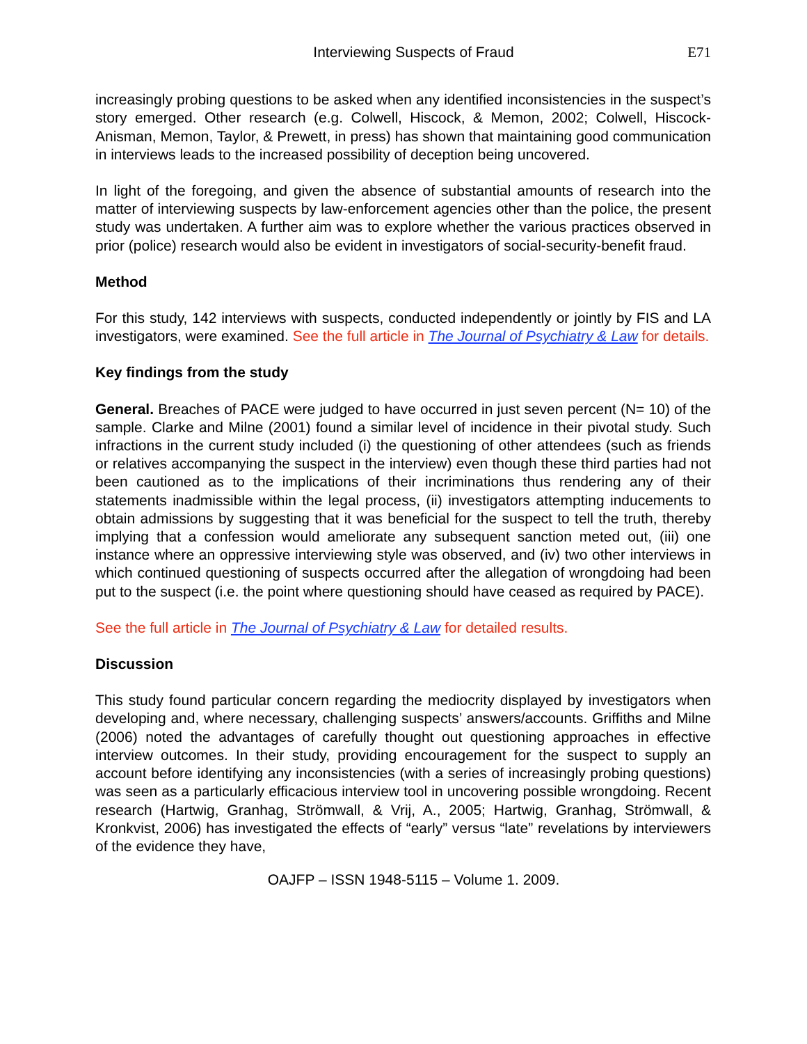Interviewing Suspects of Fraud E71
increasingly probing questions to be asked when any identified inconsistencies in the suspect’s story emerged. Other research (e.g. Colwell, Hiscock, & Memon, 2002; Colwell, Hiscock-Anisman, Memon, Taylor, & Prewett, in press) has shown that maintaining good communication in interviews leads to the increased possibility of deception being uncovered.
In light of the foregoing, and given the absence of substantial amounts of research into the matter of interviewing suspects by law-enforcement agencies other than the police, the present study was undertaken. A further aim was to explore whether the various practices observed in prior (police) research would also be evident in investigators of social-security-benefit fraud.
Method
For this study, 142 interviews with suspects, conducted independently or jointly by FIS and LA investigators, were examined. See the full article in The Journal of Psychiatry & Law for details.
Key findings from the study
General. Breaches of PACE were judged to have occurred in just seven percent (N= 10) of the sample. Clarke and Milne (2001) found a similar level of incidence in their pivotal study. Such infractions in the current study included (i) the questioning of other attendees (such as friends or relatives accompanying the suspect in the interview) even though these third parties had not been cautioned as to the implications of their incriminations thus rendering any of their statements inadmissible within the legal process, (ii) investigators attempting inducements to obtain admissions by suggesting that it was beneficial for the suspect to tell the truth, thereby implying that a confession would ameliorate any subsequent sanction meted out, (iii) one instance where an oppressive interviewing style was observed, and (iv) two other interviews in which continued questioning of suspects occurred after the allegation of wrongdoing had been put to the suspect (i.e. the point where questioning should have ceased as required by PACE).
See the full article in The Journal of Psychiatry & Law for detailed results.
Discussion
This study found particular concern regarding the mediocrity displayed by investigators when developing and, where necessary, challenging suspects’ answers/accounts. Griffiths and Milne (2006) noted the advantages of carefully thought out questioning approaches in effective interview outcomes. In their study, providing encouragement for the suspect to supply an account before identifying any inconsistencies (with a series of increasingly probing questions) was seen as a particularly efficacious interview tool in uncovering possible wrongdoing. Recent research (Hartwig, Granhag, Strömwall, & Vrij, A., 2005; Hartwig, Granhag, Strömwall, & Kronkvist, 2006) has investigated the effects of “early” versus “late” revelations by interviewers of the evidence they have,
OAJFP – ISSN 1948-5115 – Volume 1. 2009.